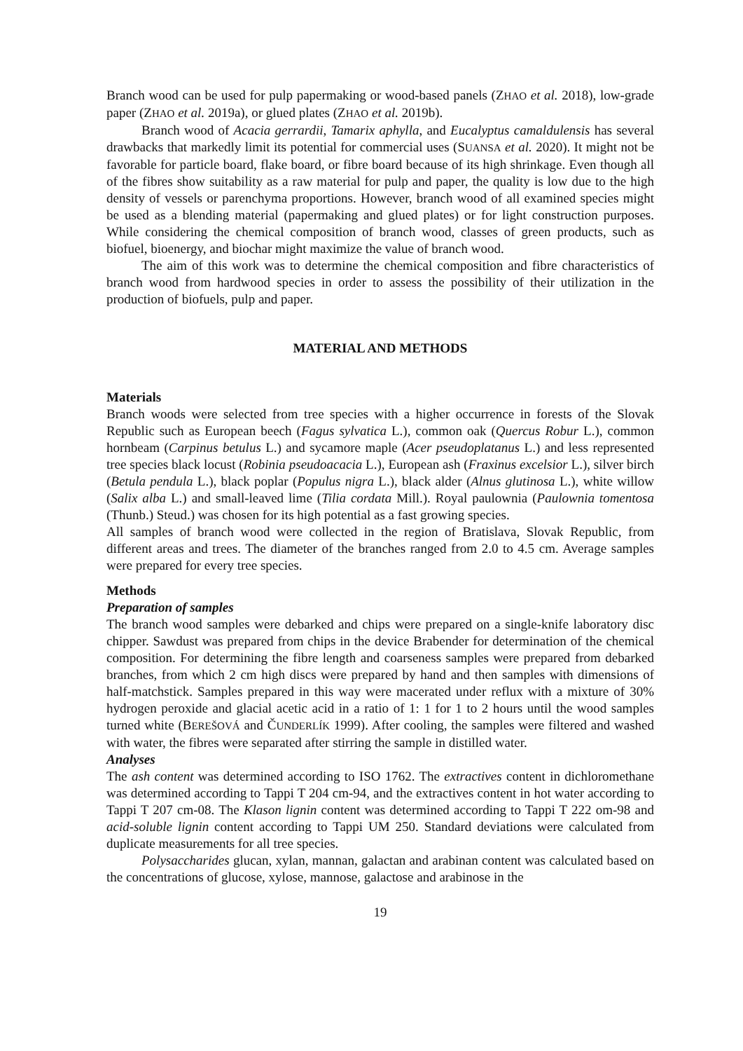Branch wood can be used for pulp papermaking or wood-based panels (ZHAO et al. 2018), low-grade paper (ZHAO et al. 2019a), or glued plates (ZHAO et al. 2019b).
Branch wood of Acacia gerrardii, Tamarix aphylla, and Eucalyptus camaldulensis has several drawbacks that markedly limit its potential for commercial uses (SUANSA et al. 2020). It might not be favorable for particle board, flake board, or fibre board because of its high shrinkage. Even though all of the fibres show suitability as a raw material for pulp and paper, the quality is low due to the high density of vessels or parenchyma proportions. However, branch wood of all examined species might be used as a blending material (papermaking and glued plates) or for light construction purposes. While considering the chemical composition of branch wood, classes of green products, such as biofuel, bioenergy, and biochar might maximize the value of branch wood.
The aim of this work was to determine the chemical composition and fibre characteristics of branch wood from hardwood species in order to assess the possibility of their utilization in the production of biofuels, pulp and paper.
MATERIAL AND METHODS
Materials
Branch woods were selected from tree species with a higher occurrence in forests of the Slovak Republic such as European beech (Fagus sylvatica L.), common oak (Quercus Robur L.), common hornbeam (Carpinus betulus L.) and sycamore maple (Acer pseudoplatanus L.) and less represented tree species black locust (Robinia pseudoacacia L.), European ash (Fraxinus excelsior L.), silver birch (Betula pendula L.), black poplar (Populus nigra L.), black alder (Alnus glutinosa L.), white willow (Salix alba L.) and small-leaved lime (Tilia cordata Mill.). Royal paulownia (Paulownia tomentosa (Thunb.) Steud.) was chosen for its high potential as a fast growing species.
All samples of branch wood were collected in the region of Bratislava, Slovak Republic, from different areas and trees. The diameter of the branches ranged from 2.0 to 4.5 cm. Average samples were prepared for every tree species.
Methods
Preparation of samples
The branch wood samples were debarked and chips were prepared on a single-knife laboratory disc chipper. Sawdust was prepared from chips in the device Brabender for determination of the chemical composition. For determining the fibre length and coarseness samples were prepared from debarked branches, from which 2 cm high discs were prepared by hand and then samples with dimensions of half-matchstick. Samples prepared in this way were macerated under reflux with a mixture of 30% hydrogen peroxide and glacial acetic acid in a ratio of 1: 1 for 1 to 2 hours until the wood samples turned white (BEREŠOVÁ and ČUNDERLÍK 1999). After cooling, the samples were filtered and washed with water, the fibres were separated after stirring the sample in distilled water.
Analyses
The ash content was determined according to ISO 1762. The extractives content in dichloromethane was determined according to Tappi T 204 cm-94, and the extractives content in hot water according to Tappi T 207 cm-08. The Klason lignin content was determined according to Tappi T 222 om-98 and acid-soluble lignin content according to Tappi UM 250. Standard deviations were calculated from duplicate measurements for all tree species.
Polysaccharides glucan, xylan, mannan, galactan and arabinan content was calculated based on the concentrations of glucose, xylose, mannose, galactose and arabinose in the
19